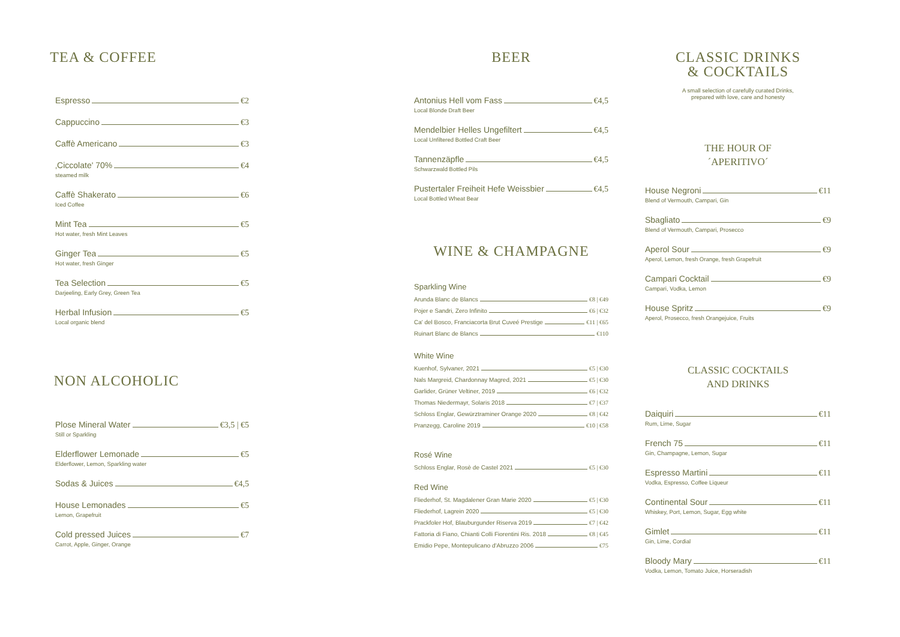TEA & COFFEE
Espresso €2
Cappuccino €3
Caffè Americano €3
‚Ciccolate' 70% €4
steamed milk
Caffè Shakerato €6
Iced Coffee
Mint Tea €5
Hot water, fresh Mint Leaves
Ginger Tea €5
Hot water, fresh Ginger
Tea Selection €5
Darjeeling, Early Grey, Green Tea
Herbal Infusion €5
Local organic blend
NON ALCOHOLIC
Plose Mineral Water €3,5 | €5
Still or Sparkling
Elderflower Lemonade €5
Elderflower, Lemon, Sparkling water
Sodas & Juices €4,5
House Lemonades €5
Lemon, Grapefruit
Cold pressed Juices €7
Carrot, Apple, Ginger, Orange
BEER
Antonius Hell vom Fass €4,5
Local Blonde Draft Beer
Mendelbier Helles Ungefiltert €4,5
Local Unfiltered Bottled Craft Beer
Tannenzäpfle €4,5
Schwarzwald Bottled Pils
Pustertaler Freiheit Hefe Weissbier €4,5
Local Bottled Wheat Bear
WINE & CHAMPAGNE
Sparkling Wine
Arunda Blanc de Blancs €8 | €49
Pojer e Sandri, Zero Infinito €6 | €32
Ca' del Bosco, Franciacorta Brut Cuveé Prestige €11 | €65
Ruinart Blanc de Blancs €110
White Wine
Kuenhof, Sylvaner, 2021 €5 | €30
Nals Margreid, Chardonnay Magred, 2021 €5 | €30
Garlider, Grüner Veltiner, 2019 €6 | €32
Thomas Niedermayr, Solaris 2018 €7 | €37
Schloss Englar, Gewürztraminer Orange 2020 €8 | €42
Pranzegg, Caroline 2019 €10 | €58
Rosé Wine
Schloss Englar, Rosè de Castel 2021 €5 | €30
Red Wine
Fliederhof, St. Magdalener Gran Marie 2020 €5 | €30
Fliederhof, Lagrein 2020 €5 | €30
Prackfoler Hof, Blauburgunder Riserva 2019 €7 | €42
Fattoria di Fiano, Chianti Colli Fiorentini Ris. 2018 €8 | €45
Emidio Pepe, Montepulicano d'Abruzzo 2006 €75
CLASSIC DRINKS
& COCKTAILS
A small selection of carefully curated Drinks,
prepared with love, care and honesty
THE HOUR OF
´APERITIVO´
House Negroni €11
Blend of Vermouth, Campari, Gin
Sbagliato €9
Blend of Vermouth, Campari, Prosecco
Aperol Sour €9
Aperol, Lemon, fresh Orange, fresh Grapefruit
Campari Cocktail €9
Campari, Vodka, Lemon
House Spritz €9
Aperol, Prosecco, fresh Orangejuice, Fruits
CLASSIC COCKTAILS
AND DRINKS
Daiquiri €11
Rum, Lime, Sugar
French 75 €11
Gin, Champagne, Lemon, Sugar
Espresso Martini €11
Vodka, Espresso, Coffee Liqueur
Continental Sour €11
Whiskey, Port, Lemon, Sugar, Egg white
Gimlet €11
Gin, Lime, Cordial
Bloody Mary €11
Vodka, Lemon, Tomato Juice, Horseradish